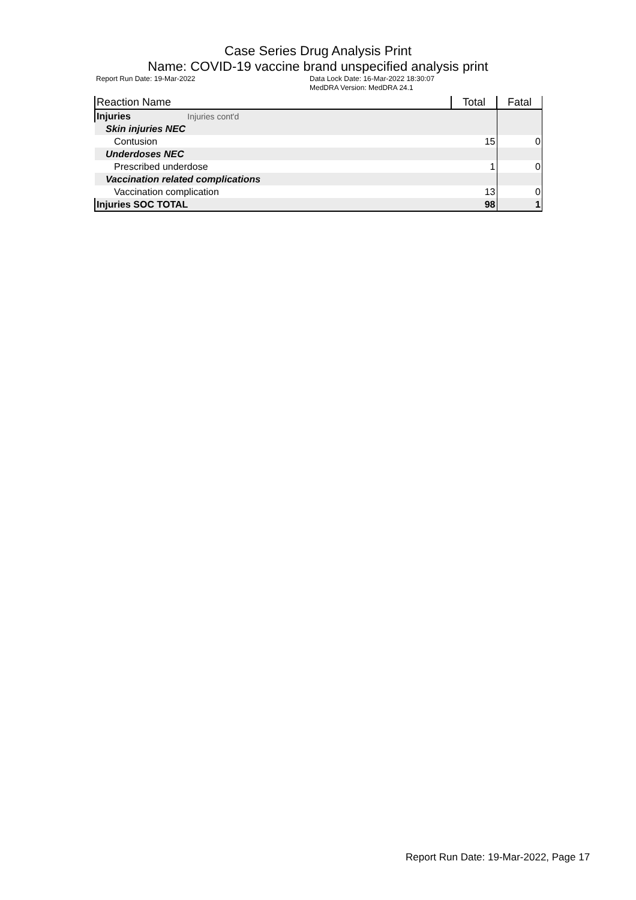Case Series Drug Analysis Print
Name: COVID-19 vaccine brand unspecified analysis print
Report Run Date: 19-Mar-2022 Data Lock Date: 16-Mar-2022 18:30:07
MedDRA Version: MedDRA 24.1
| Reaction Name | Total | Fatal |
| --- | --- | --- |
| Injuries Injuries cont'd | | |
| Skin injuries NEC | | |
| Contusion | 15 | 0 |
| Underdoses NEC | | |
| Prescribed underdose | 1 | 0 |
| Vaccination related complications | | |
| Vaccination complication | 13 | 0 |
| Injuries SOC TOTAL | 98 | 1 |
Report Run Date: 19-Mar-2022, Page 17